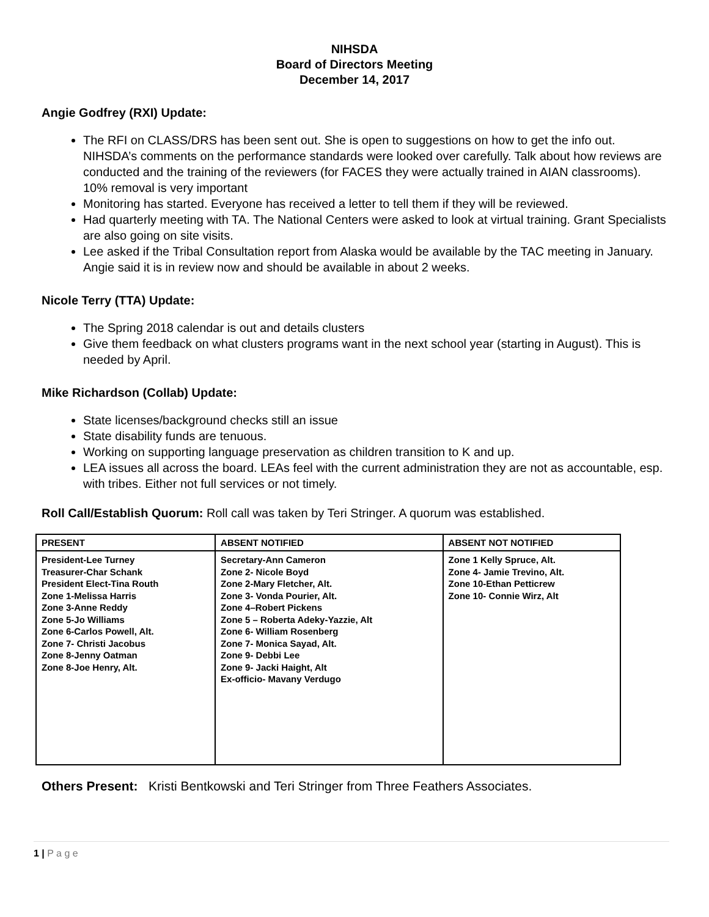NIHSDA
Board of Directors Meeting
December 14, 2017
Angie Godfrey (RXI) Update:
The RFI on CLASS/DRS has been sent out. She is open to suggestions on how to get the info out. NIHSDA’s comments on the performance standards were looked over carefully. Talk about how reviews are conducted and the training of the reviewers (for FACES they were actually trained in AIAN classrooms). 10% removal is very important
Monitoring has started. Everyone has received a letter to tell them if they will be reviewed.
Had quarterly meeting with TA. The National Centers were asked to look at virtual training. Grant Specialists are also going on site visits.
Lee asked if the Tribal Consultation report from Alaska would be available by the TAC meeting in January. Angie said it is in review now and should be available in about 2 weeks.
Nicole Terry (TTA) Update:
The Spring 2018 calendar is out and details clusters
Give them feedback on what clusters programs want in the next school year (starting in August). This is needed by April.
Mike Richardson (Collab) Update:
State licenses/background checks still an issue
State disability funds are tenuous.
Working on supporting language preservation as children transition to K and up.
LEA issues all across the board. LEAs feel with the current administration they are not as accountable, esp. with tribes. Either not full services or not timely.
Roll Call/Establish Quorum: Roll call was taken by Teri Stringer. A quorum was established.
| PRESENT | ABSENT NOTIFIED | ABSENT NOT NOTIFIED |
| --- | --- | --- |
| President-Lee Turney Treasurer-Char Schank President Elect-Tina Routh Zone 1-Melissa Harris Zone 3-Anne Reddy Zone 5-Jo Williams Zone 6-Carlos Powell, Alt. Zone 7- Christi Jacobus Zone 8-Jenny Oatman Zone 8-Joe Henry, Alt. | Secretary-Ann Cameron Zone 2- Nicole Boyd Zone 2-Mary Fletcher, Alt. Zone 3- Vonda Pourier, Alt. Zone 4–Robert Pickens Zone 5 – Roberta Adeky-Yazzie, Alt Zone 6- William Rosenberg Zone 7- Monica Sayad, Alt. Zone 9- Debbi Lee Zone 9- Jacki Haight, Alt Ex-officio- Mavany Verdugo | Zone 1 Kelly Spruce, Alt. Zone 4- Jamie Trevino, Alt. Zone 10-Ethan Petticrew Zone 10- Connie Wirz, Alt |
Others Present: Kristi Bentkowski and Teri Stringer from Three Feathers Associates.
1 | P a g e